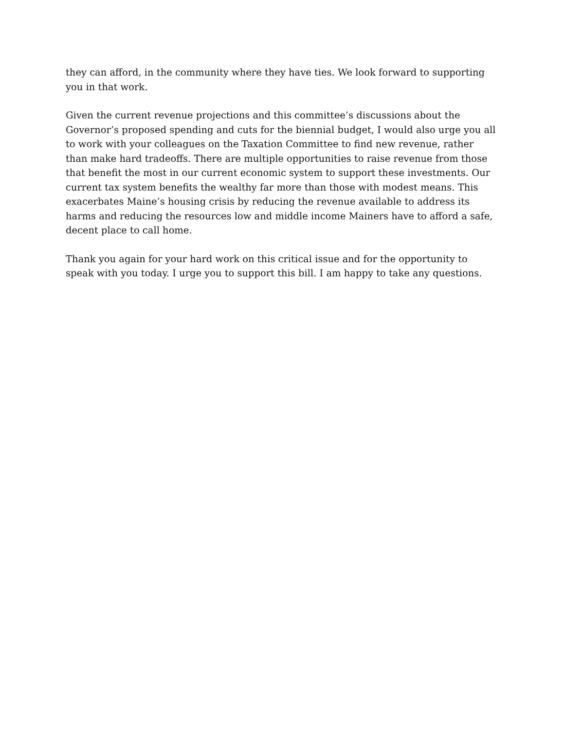they can afford, in the community where they have ties. We look forward to supporting you in that work.
Given the current revenue projections and this committee’s discussions about the Governor’s proposed spending and cuts for the biennial budget, I would also urge you all to work with your colleagues on the Taxation Committee to find new revenue, rather than make hard tradeoffs. There are multiple opportunities to raise revenue from those that benefit the most in our current economic system to support these investments. Our current tax system benefits the wealthy far more than those with modest means. This exacerbates Maine’s housing crisis by reducing the revenue available to address its harms and reducing the resources low and middle income Mainers have to afford a safe, decent place to call home.
Thank you again for your hard work on this critical issue and for the opportunity to speak with you today. I urge you to support this bill. I am happy to take any questions.